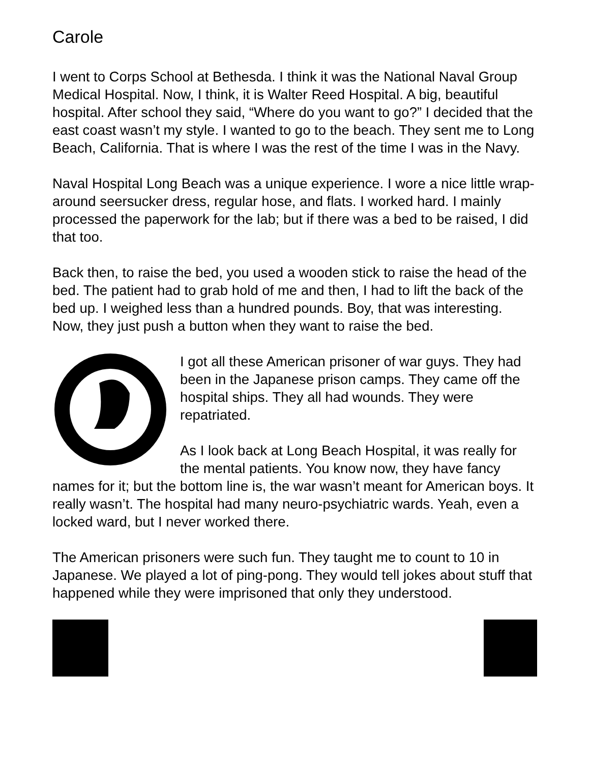Carole
I went to Corps School at Bethesda. I think it was the National Naval Group Medical Hospital. Now, I think, it is Walter Reed Hospital. A big, beautiful hospital. After school they said, “Where do you want to go?” I decided that the east coast wasn’t my style. I wanted to go to the beach. They sent me to Long Beach, California. That is where I was the rest of the time I was in the Navy.
Naval Hospital Long Beach was a unique experience. I wore a nice little wrap-around seersucker dress, regular hose, and flats. I worked hard. I mainly processed the paperwork for the lab; but if there was a bed to be raised, I did that too.
Back then, to raise the bed, you used a wooden stick to raise the head of the bed. The patient had to grab hold of me and then, I had to lift the back of the bed up. I weighed less than a hundred pounds. Boy, that was interesting. Now, they just push a button when they want to raise the bed.
I got all these American prisoner of war guys. They had been in the Japanese prison camps. They came off the hospital ships. They all had wounds. They were repatriated.
As I look back at Long Beach Hospital, it was really for the mental patients. You know now, they have fancy names for it; but the bottom line is, the war wasn’t meant for American boys. It really wasn’t. The hospital had many neuro-psychiatric wards. Yeah, even a locked ward, but I never worked there.
The American prisoners were such fun. They taught me to count to 10 in Japanese. We played a lot of ping-pong. They would tell jokes about stuff that happened while they were imprisoned that only they understood.